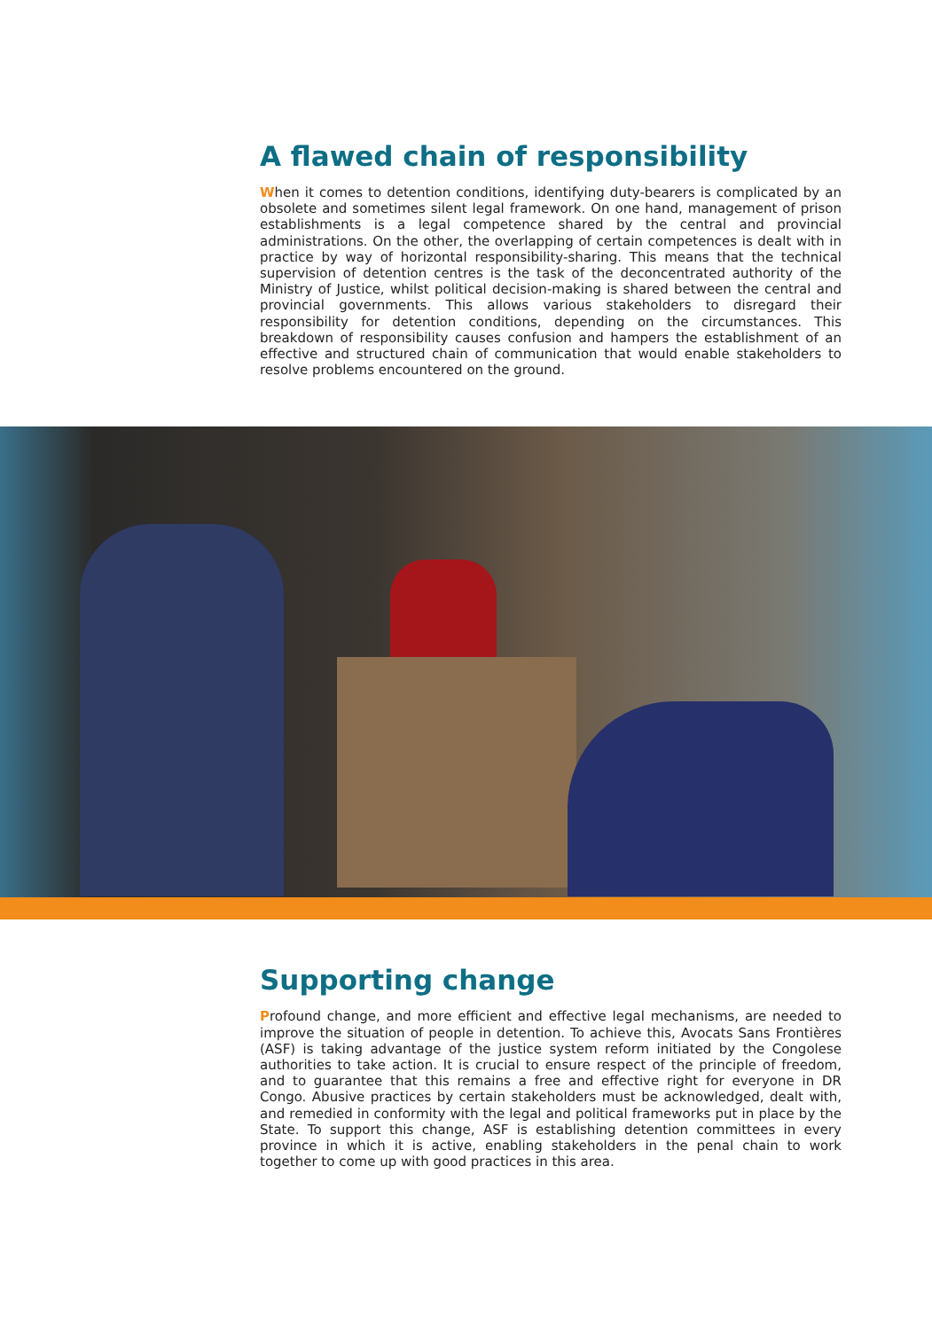A flawed chain of responsibility
When it comes to detention conditions, identifying duty-bearers is complicated by an obsolete and sometimes silent legal framework. On one hand, management of prison establishments is a legal competence shared by the central and provincial administrations. On the other, the overlapping of certain competences is dealt with in practice by way of horizontal responsibility-sharing. This means that the technical supervision of detention centres is the task of the deconcentrated authority of the Ministry of Justice, whilst political decision-making is shared between the central and provincial governments. This allows various stakeholders to disregard their responsibility for detention conditions, depending on the circumstances. This breakdown of responsibility causes confusion and hampers the establishment of an effective and structured chain of communication that would enable stakeholders to resolve problems encountered on the ground.
Supporting change
Profound change, and more efficient and effective legal mechanisms, are needed to improve the situation of people in detention. To achieve this, Avocats Sans Frontières (ASF) is taking advantage of the justice system reform initiated by the Congolese authorities to take action. It is crucial to ensure respect of the principle of freedom, and to guarantee that this remains a free and effective right for everyone in DR Congo. Abusive practices by certain stakeholders must be acknowledged, dealt with, and remedied in conformity with the legal and political frameworks put in place by the State. To support this change, ASF is establishing detention committees in every province in which it is active, enabling stakeholders in the penal chain to work together to come up with good practices in this area.